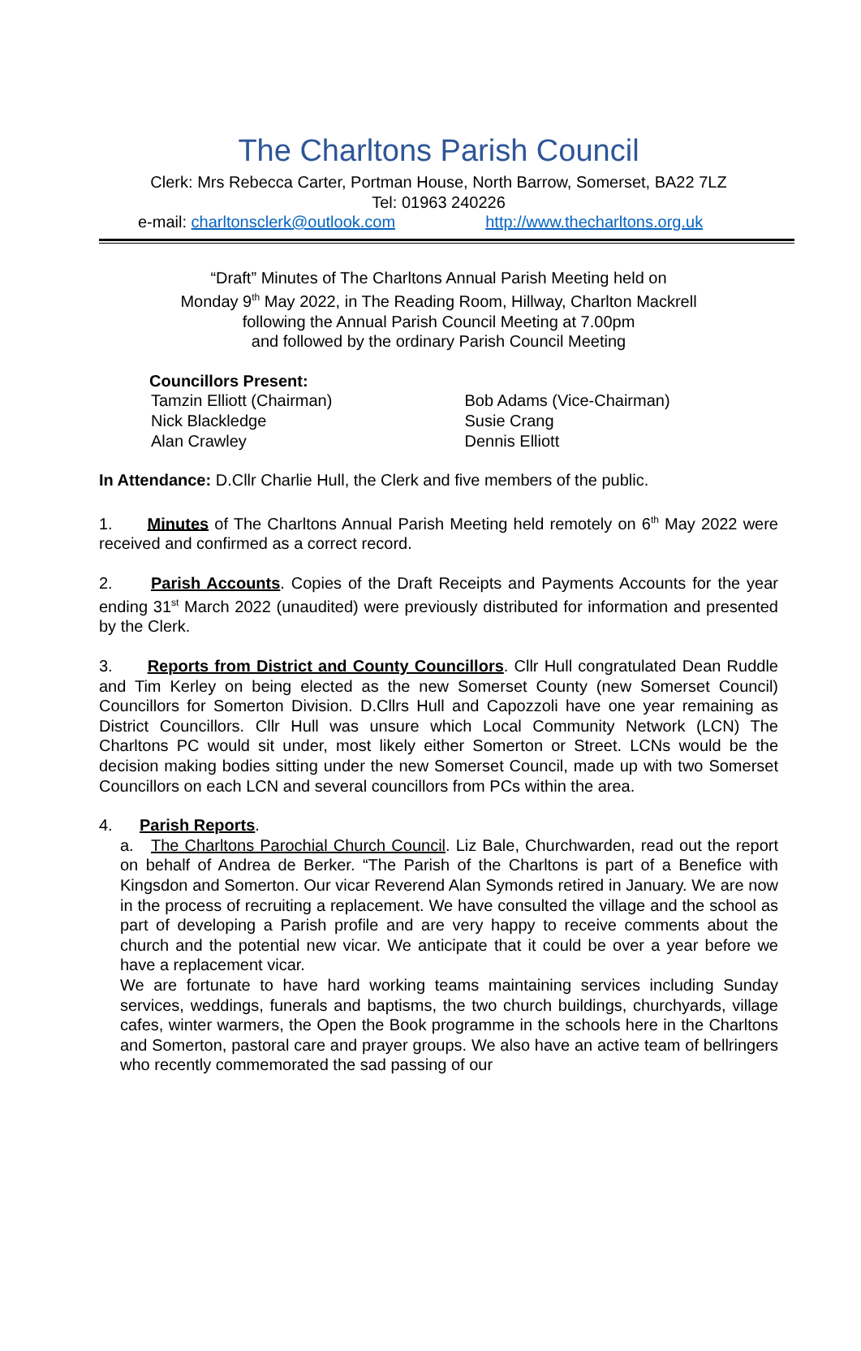The Charltons Parish Council
Clerk: Mrs Rebecca Carter, Portman House, North Barrow, Somerset, BA22 7LZ
Tel: 01963 240226
e-mail: charltonsclerk@outlook.com http://www.thecharltons.org.uk
“Draft” Minutes of The Charltons Annual Parish Meeting held on
Monday 9<sup>th</sup> May 2022, in The Reading Room, Hillway, Charlton Mackrell
following the Annual Parish Council Meeting at 7.00pm
and followed by the ordinary Parish Council Meeting
Councillors Present:
Tamzin Elliott (Chairman)
Nick Blackledge
Alan Crawley
Bob Adams (Vice-Chairman)
Susie Crang
Dennis Elliott
In Attendance: D.Cllr Charlie Hull, the Clerk and five members of the public.
1. Minutes of The Charltons Annual Parish Meeting held remotely on 6<sup>th</sup> May 2022 were received and confirmed as a correct record.
2. Parish Accounts. Copies of the Draft Receipts and Payments Accounts for the year ending 31<sup>st</sup> March 2022 (unaudited) were previously distributed for information and presented by the Clerk.
3. Reports from District and County Councillors. Cllr Hull congratulated Dean Ruddle and Tim Kerley on being elected as the new Somerset County (new Somerset Council) Councillors for Somerton Division. D.Cllrs Hull and Capozzoli have one year remaining as District Councillors. Cllr Hull was unsure which Local Community Network (LCN) The Charltons PC would sit under, most likely either Somerton or Street. LCNs would be the decision making bodies sitting under the new Somerset Council, made up with two Somerset Councillors on each LCN and several councillors from PCs within the area.
4. Parish Reports.
a. The Charltons Parochial Church Council. Liz Bale, Churchwarden, read out the report on behalf of Andrea de Berker. “The Parish of the Charltons is part of a Benefice with Kingsdon and Somerton. Our vicar Reverend Alan Symonds retired in January. We are now in the process of recruiting a replacement. We have consulted the village and the school as part of developing a Parish profile and are very happy to receive comments about the church and the potential new vicar. We anticipate that it could be over a year before we have a replacement vicar.
We are fortunate to have hard working teams maintaining services including Sunday services, weddings, funerals and baptisms, the two church buildings, churchyards, village cafes, winter warmers, the Open the Book programme in the schools here in the Charltons and Somerton, pastoral care and prayer groups. We also have an active team of bellringers who recently commemorated the sad passing of our